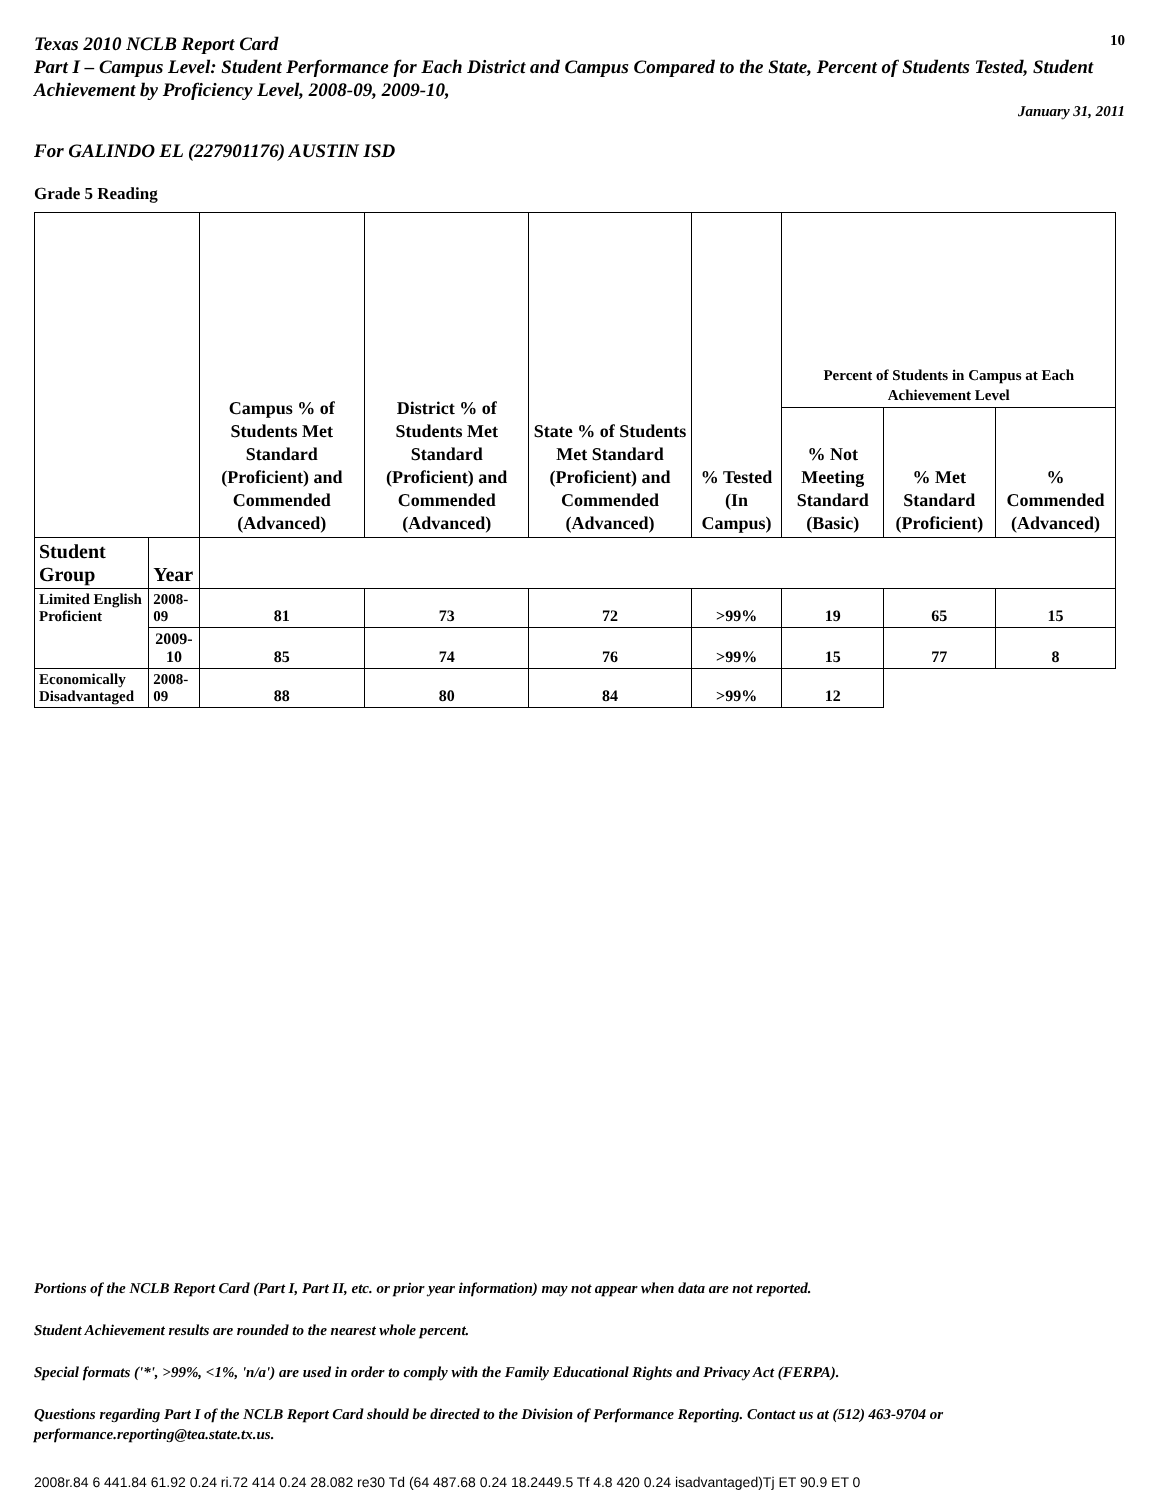Texas 2010 NCLB Report Card
10
Part I – Campus Level: Student Performance for Each District and Campus Compared to the State, Percent of Students Tested, Student Achievement by Proficiency Level, 2008-09, 2009-10,
January 31, 2011
For GALINDO EL (227901176) AUSTIN ISD
Grade 5 Reading
| | | Campus % of Students Met Standard (Proficient) and Commended (Advanced) | District % of Students Met Standard (Proficient) and Commended (Advanced) | State % of Students Met Standard (Proficient) and Commended (Advanced) | % Tested (In Campus) | Percent of Students in Campus at Each Achievement Level | | |
| --- | --- | --- | --- | --- | --- | --- | --- | --- |
| | | | | | | % Not Meeting Standard (Basic) | % Met Standard (Proficient) | % Commended (Advanced) |
| Student Group | Year | | | | | | | |
| Limited English Proficient | 2008-09 | 81 | 73 | 72 | >99% | 19 | 65 | 15 |
| | 2009-10 | 85 | 74 | 76 | >99% | 15 | 77 | 8 |
| Economically Disadvantaged | 2008-09 | 88 | 80 | 84 | >99% | 12 | | |
Portions of the NCLB Report Card (Part I, Part II, etc. or prior year information) may not appear when data are not reported.
Student Achievement results are rounded to the nearest whole percent.
Special formats ('*', >99%, <1%, 'n/a') are used in order to comply with the Family Educational Rights and Privacy Act (FERPA).
Questions regarding Part I of the NCLB Report Card should be directed to the Division of Performance Reporting. Contact us at (512) 463-9704 or performance.reporting@tea.state.tx.us.
2008r.84 6 441.84 61.92 0.24 ri.72 414 0.24 28.082 re30 Td (64 487.68 0.24 18.2449.5 Tf 4.8 420 0.24 isadvantaged)Tj ET 90.9 ET 0